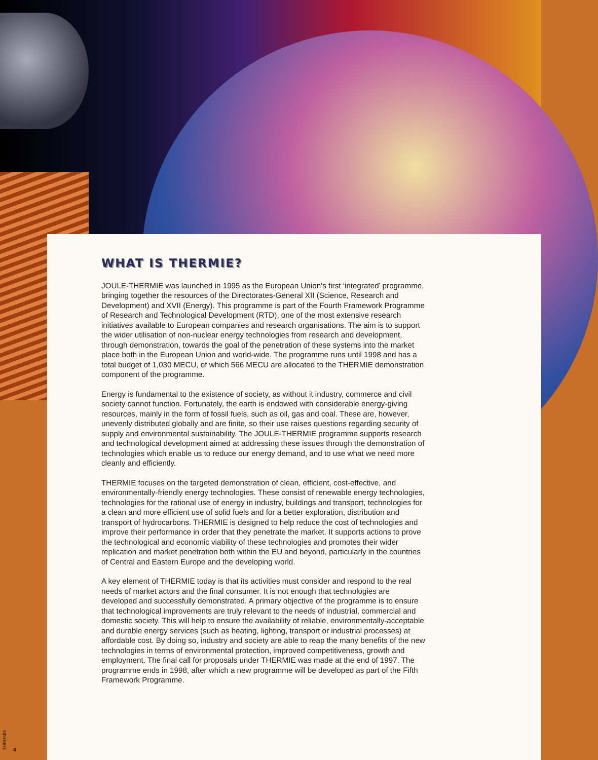WHAT IS THERMIE?
JOULE-THERMIE was launched in 1995 as the European Union’s first ‘integrated’ programme, bringing together the resources of the Directorates-General XII (Science, Research and Development) and XVII (Energy). This programme is part of the Fourth Framework Programme of Research and Technological Development (RTD), one of the most extensive research initiatives available to European companies and research organisations. The aim is to support the wider utilisation of non-nuclear energy technologies from research and development, through demonstration, towards the goal of the penetration of these systems into the market place both in the European Union and world-wide. The programme runs until 1998 and has a total budget of 1,030 MECU, of which 566 MECU are allocated to the THERMIE demonstration component of the programme.
Energy is fundamental to the existence of society, as without it industry, commerce and civil society cannot function. Fortunately, the earth is endowed with considerable energy-giving resources, mainly in the form of fossil fuels, such as oil, gas and coal. These are, however, unevenly distributed globally and are finite, so their use raises questions regarding security of supply and environmental sustainability. The JOULE-THERMIE programme supports research and technological development aimed at addressing these issues through the demonstration of technologies which enable us to reduce our energy demand, and to use what we need more cleanly and efficiently.
THERMIE focuses on the targeted demonstration of clean, efficient, cost-effective, and environmentally-friendly energy technologies. These consist of renewable energy technologies, technologies for the rational use of energy in industry, buildings and transport, technologies for a clean and more efficient use of solid fuels and for a better exploration, distribution and transport of hydrocarbons. THERMIE is designed to help reduce the cost of technologies and improve their performance in order that they penetrate the market. It supports actions to prove the technological and economic viability of these technologies and promotes their wider replication and market penetration both within the EU and beyond, particularly in the countries of Central and Eastern Europe and the developing world.
A key element of THERMIE today is that its activities must consider and respond to the real needs of market actors and the final consumer. It is not enough that technologies are developed and successfully demonstrated. A primary objective of the programme is to ensure that technological improvements are truly relevant to the needs of industrial, commercial and domestic society. This will help to ensure the availability of reliable, environmentally-acceptable and durable energy services (such as heating, lighting, transport or industrial processes) at affordable cost. By doing so, industry and society are able to reap the many benefits of the new technologies in terms of environmental protection, improved competitiveness, growth and employment. The final call for proposals under THERMIE was made at the end of 1997. The programme ends in 1998, after which a new programme will be developed as part of the Fifth Framework Programme.
THERMIE
4